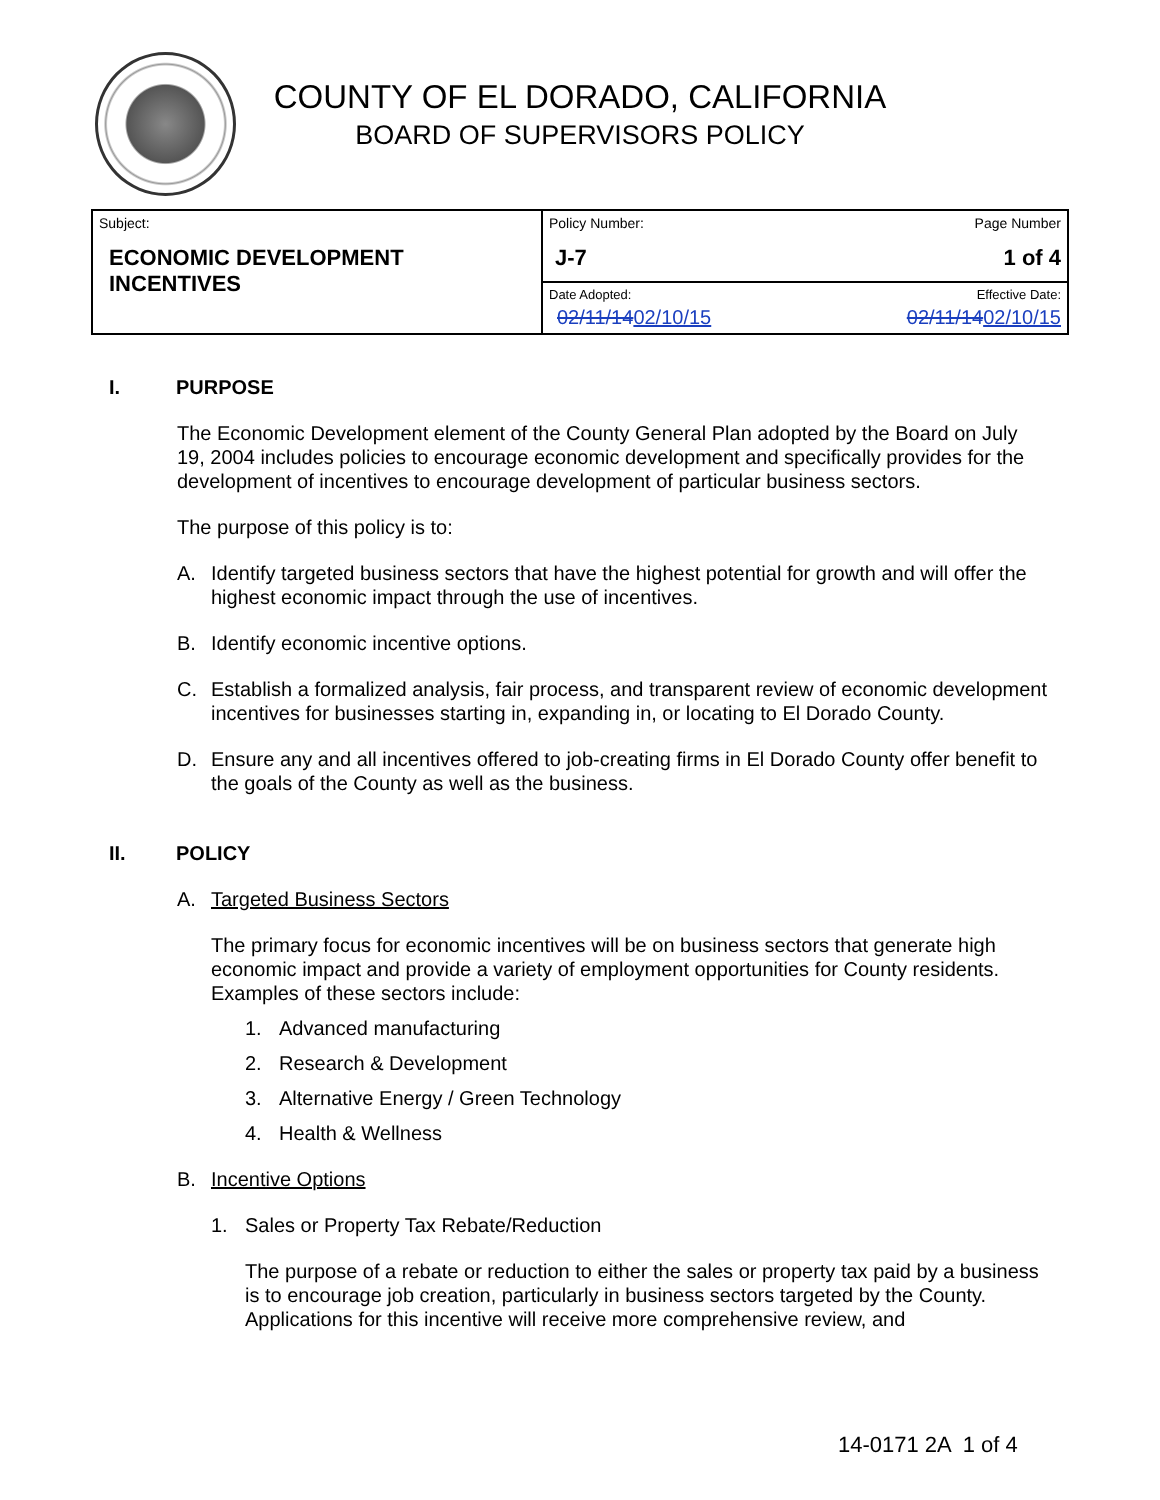COUNTY OF EL DORADO, CALIFORNIA
BOARD OF SUPERVISORS POLICY
| Subject: ECONOMIC DEVELOPMENT INCENTIVES | Policy Number: J-7 | Page Number 1 of 4 |
| | Date Adopted: 02/11/14 02/10/15 | Effective Date: 02/11/14 02/10/15 |
I. PURPOSE
The Economic Development element of the County General Plan adopted by the Board on July 19, 2004 includes policies to encourage economic development and specifically provides for the development of incentives to encourage development of particular business sectors.
The purpose of this policy is to:
A. Identify targeted business sectors that have the highest potential for growth and will offer the highest economic impact through the use of incentives.
B. Identify economic incentive options.
C. Establish a formalized analysis, fair process, and transparent review of economic development incentives for businesses starting in, expanding in, or locating to El Dorado County.
D. Ensure any and all incentives offered to job-creating firms in El Dorado County offer benefit to the goals of the County as well as the business.
II. POLICY
A. Targeted Business Sectors
The primary focus for economic incentives will be on business sectors that generate high economic impact and provide a variety of employment opportunities for County residents. Examples of these sectors include:
1. Advanced manufacturing
2. Research & Development
3. Alternative Energy / Green Technology
4. Health & Wellness
B. Incentive Options
1. Sales or Property Tax Rebate/Reduction
The purpose of a rebate or reduction to either the sales or property tax paid by a business is to encourage job creation, particularly in business sectors targeted by the County. Applications for this incentive will receive more comprehensive review, and
14-0171 2A 1 of 4